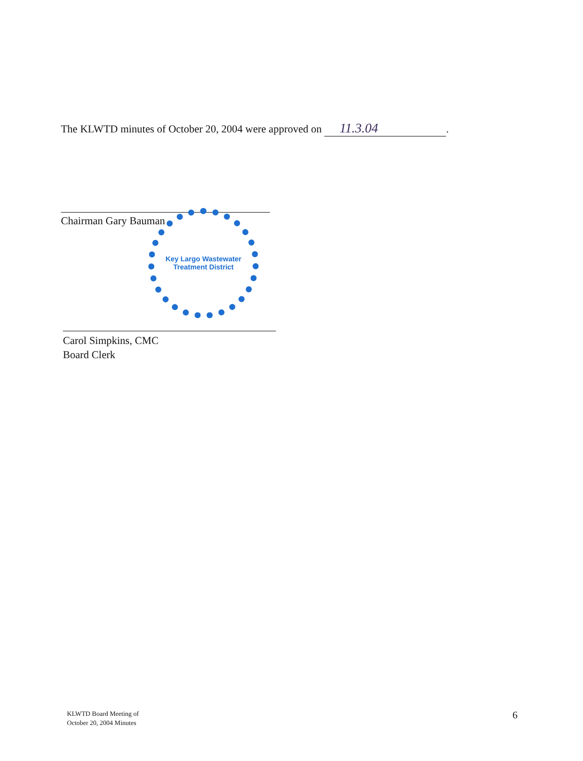The KLWTD minutes of October 20, 2004 were approved on 11.3.04.
Chairman Gary Bauman
Key Largo Wastewater Treatment District
Carol Simpkins, CMC
Board Clerk
KLWTD Board Meeting of
October 20, 2004 Minutes
6